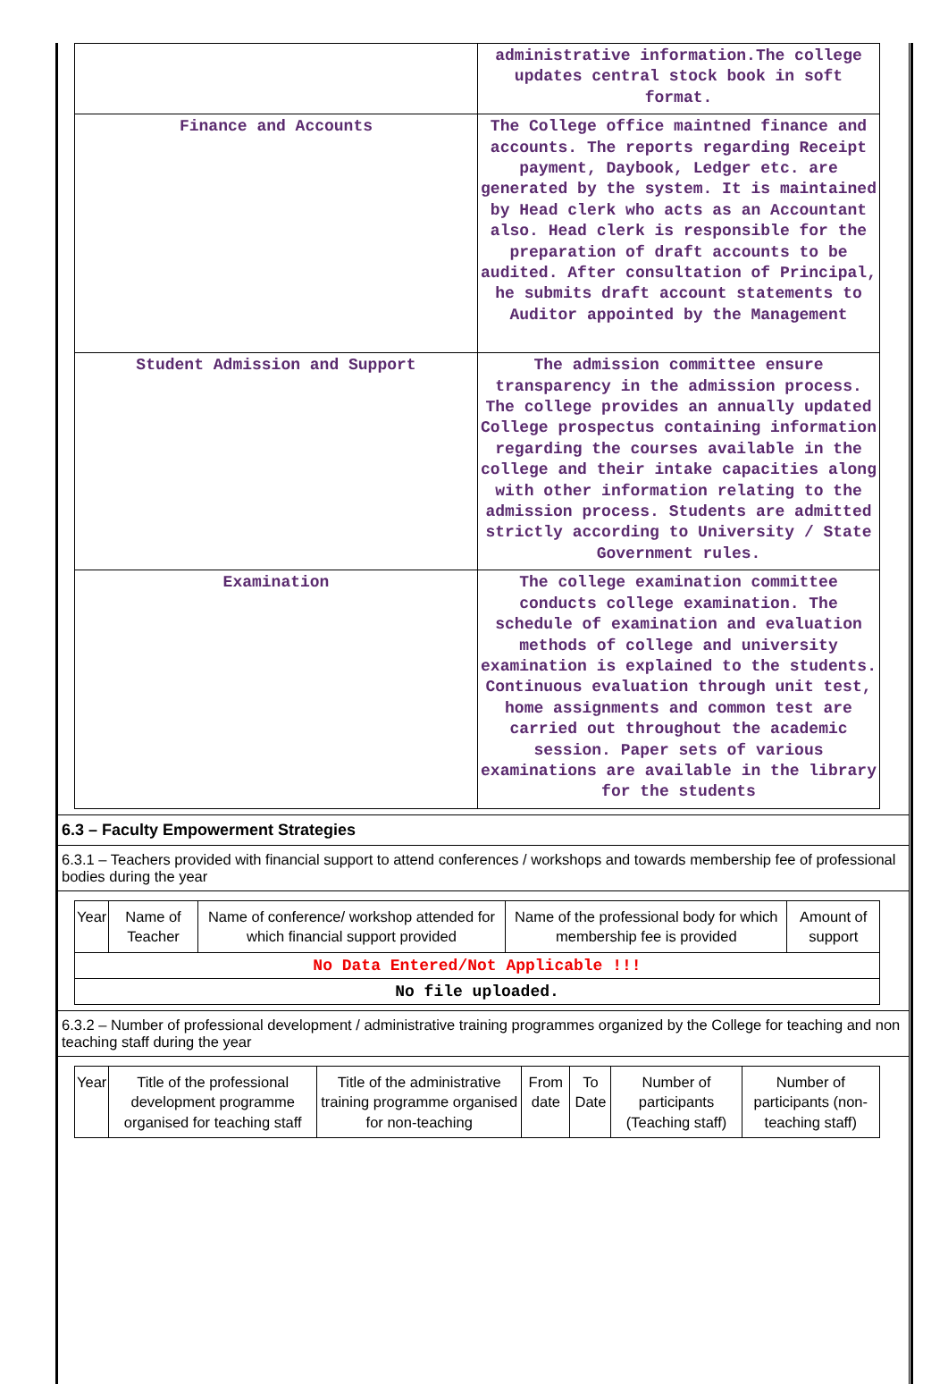| | administrative information.The college updates central stock book in soft format. |
| Finance and Accounts | The College office maintned finance and accounts. The reports regarding Receipt payment, Daybook, Ledger etc. are generated by the system. It is maintained by Head clerk who acts as an Accountant also. Head clerk is responsible for the preparation of draft accounts to be audited. After consultation of Principal, he submits draft account statements to Auditor appointed by the Management |
| Student Admission and Support | The admission committee ensure transparency in the admission process. The college provides an annually updated College prospectus containing information regarding the courses available in the college and their intake capacities along with other information relating to the admission process. Students are admitted strictly according to University / State Government rules. |
| Examination | The college examination committee conducts college examination. The schedule of examination and evaluation methods of college and university examination is explained to the students. Continuous evaluation through unit test, home assignments and common test are carried out throughout the academic session. Paper sets of various examinations are available in the library for the students |
6.3 – Faculty Empowerment Strategies
6.3.1 – Teachers provided with financial support to attend conferences / workshops and towards membership fee of professional bodies during the year
| Year | Name of Teacher | Name of conference/ workshop attended for which financial support provided | Name of the professional body for which membership fee is provided | Amount of support |
| --- | --- | --- | --- | --- |
| No Data Entered/Not Applicable !!! | | | | |
| No file uploaded. | | | | |
6.3.2 – Number of professional development / administrative training programmes organized by the College for teaching and non teaching staff during the year
| Year | Title of the professional development programme organised for teaching staff | Title of the administrative training programme organised for non-teaching | From date | To Date | Number of participants (Teaching staff) | Number of participants (non-teaching staff) |
| --- | --- | --- | --- | --- | --- | --- |